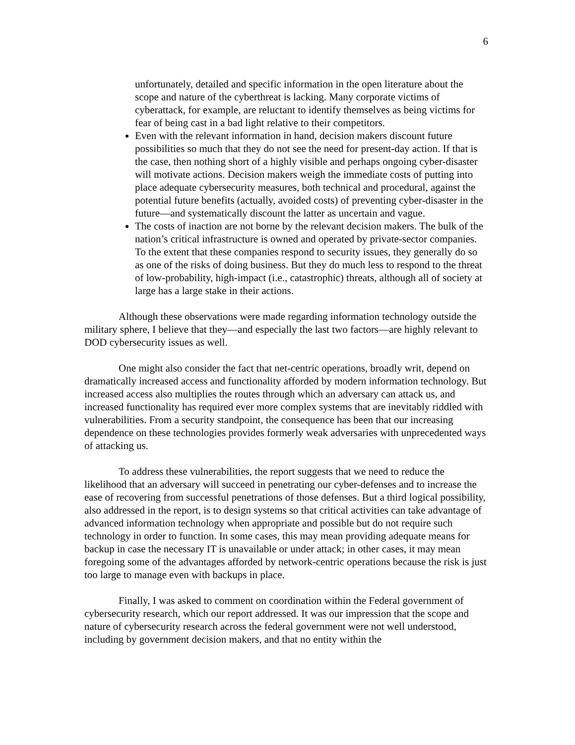6
unfortunately, detailed and specific information in the open literature about the scope and nature of the cyberthreat is lacking. Many corporate victims of cyberattack, for example, are reluctant to identify themselves as being victims for fear of being cast in a bad light relative to their competitors.
Even with the relevant information in hand, decision makers discount future possibilities so much that they do not see the need for present-day action. If that is the case, then nothing short of a highly visible and perhaps ongoing cyber-disaster will motivate actions. Decision makers weigh the immediate costs of putting into place adequate cybersecurity measures, both technical and procedural, against the potential future benefits (actually, avoided costs) of preventing cyber-disaster in the future—and systematically discount the latter as uncertain and vague.
The costs of inaction are not borne by the relevant decision makers. The bulk of the nation’s critical infrastructure is owned and operated by private-sector companies. To the extent that these companies respond to security issues, they generally do so as one of the risks of doing business. But they do much less to respond to the threat of low-probability, high-impact (i.e., catastrophic) threats, although all of society at large has a large stake in their actions.
Although these observations were made regarding information technology outside the military sphere, I believe that they—and especially the last two factors—are highly relevant to DOD cybersecurity issues as well.
One might also consider the fact that net-centric operations, broadly writ, depend on dramatically increased access and functionality afforded by modern information technology. But increased access also multiplies the routes through which an adversary can attack us, and increased functionality has required ever more complex systems that are inevitably riddled with vulnerabilities. From a security standpoint, the consequence has been that our increasing dependence on these technologies provides formerly weak adversaries with unprecedented ways of attacking us.
To address these vulnerabilities, the report suggests that we need to reduce the likelihood that an adversary will succeed in penetrating our cyber-defenses and to increase the ease of recovering from successful penetrations of those defenses. But a third logical possibility, also addressed in the report, is to design systems so that critical activities can take advantage of advanced information technology when appropriate and possible but do not require such technology in order to function. In some cases, this may mean providing adequate means for backup in case the necessary IT is unavailable or under attack; in other cases, it may mean foregoing some of the advantages afforded by network-centric operations because the risk is just too large to manage even with backups in place.
Finally, I was asked to comment on coordination within the Federal government of cybersecurity research, which our report addressed. It was our impression that the scope and nature of cybersecurity research across the federal government were not well understood, including by government decision makers, and that no entity within the